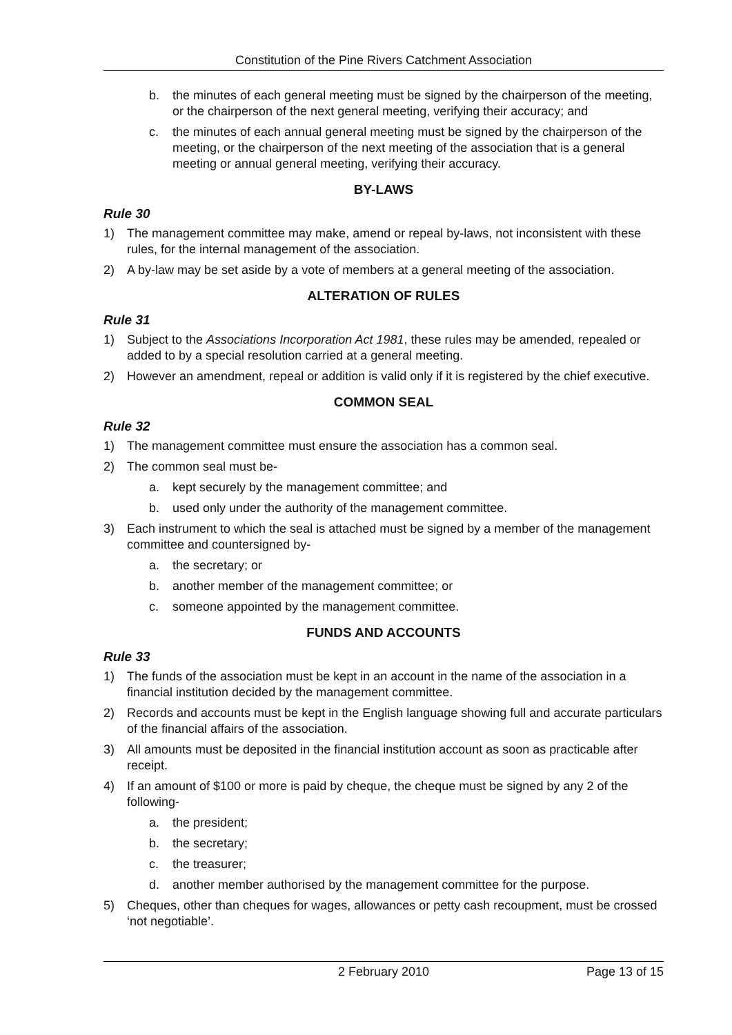Constitution of the Pine Rivers Catchment Association
b. the minutes of each general meeting must be signed by the chairperson of the meeting, or the chairperson of the next general meeting, verifying their accuracy; and
c. the minutes of each annual general meeting must be signed by the chairperson of the meeting, or the chairperson of the next meeting of the association that is a general meeting or annual general meeting, verifying their accuracy.
BY-LAWS
Rule 30
1) The management committee may make, amend or repeal by-laws, not inconsistent with these rules, for the internal management of the association.
2) A by-law may be set aside by a vote of members at a general meeting of the association.
ALTERATION OF RULES
Rule 31
1) Subject to the Associations Incorporation Act 1981, these rules may be amended, repealed or added to by a special resolution carried at a general meeting.
2) However an amendment, repeal or addition is valid only if it is registered by the chief executive.
COMMON SEAL
Rule 32
1) The management committee must ensure the association has a common seal.
2) The common seal must be-
a. kept securely by the management committee; and
b. used only under the authority of the management committee.
3) Each instrument to which the seal is attached must be signed by a member of the management committee and countersigned by-
a. the secretary; or
b. another member of the management committee; or
c. someone appointed by the management committee.
FUNDS AND ACCOUNTS
Rule 33
1) The funds of the association must be kept in an account in the name of the association in a financial institution decided by the management committee.
2) Records and accounts must be kept in the English language showing full and accurate particulars of the financial affairs of the association.
3) All amounts must be deposited in the financial institution account as soon as practicable after receipt.
4) If an amount of $100 or more is paid by cheque, the cheque must be signed by any 2 of the following-
a. the president;
b. the secretary;
c. the treasurer;
d. another member authorised by the management committee for the purpose.
5) Cheques, other than cheques for wages, allowances or petty cash recoupment, must be crossed ‘not negotiable’.
2 February 2010 Page 13 of 15